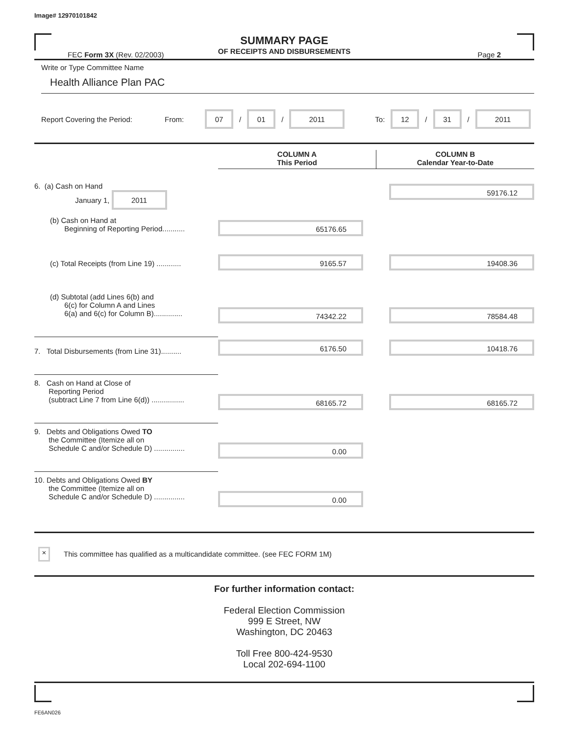Image# 12970101842
SUMMARY PAGE
OF RECEIPTS AND DISBURSEMENTS
FEC Form 3X (Rev. 02/2003) Page 2
Write or Type Committee Name
Health Alliance Plan PAC
Report Covering the Period: From: 07 / 01 / 2011 To: 12 / 31 / 2011
| | COLUMN A This Period | COLUMN B Calendar Year-to-Date |
| 6. (a) Cash on Hand January 1, 2011 | | 59176.12 |
| (b) Cash on Hand at Beginning of Reporting Period........... | 65176.65 | |
| (c) Total Receipts (from Line 19) ............ | 9165.57 | 19408.36 |
| (d) Subtotal (add Lines 6(b) and 6(c) for Column A and Lines 6(a) and 6(c) for Column B).............. | 74342.22 | 78584.48 |
| 7. Total Disbursements (from Line 31).......... | 6176.50 | 10418.76 |
| 8. Cash on Hand at Close of Reporting Period (subtract Line 7 from Line 6(d)) ................ | 68165.72 | 68165.72 |
| 9. Debts and Obligations Owed TO the Committee (Itemize all on Schedule C and/or Schedule D) ............... | 0.00 | |
| 10. Debts and Obligations Owed BY the Committee (Itemize all on Schedule C and/or Schedule D) ............... | 0.00 | |
× This committee has qualified as a multicandidate committee. (see FEC FORM 1M)
For further information contact:
Federal Election Commission
999 E Street, NW
Washington, DC 20463
Toll Free 800-424-9530
Local 202-694-1100
FE6AN026